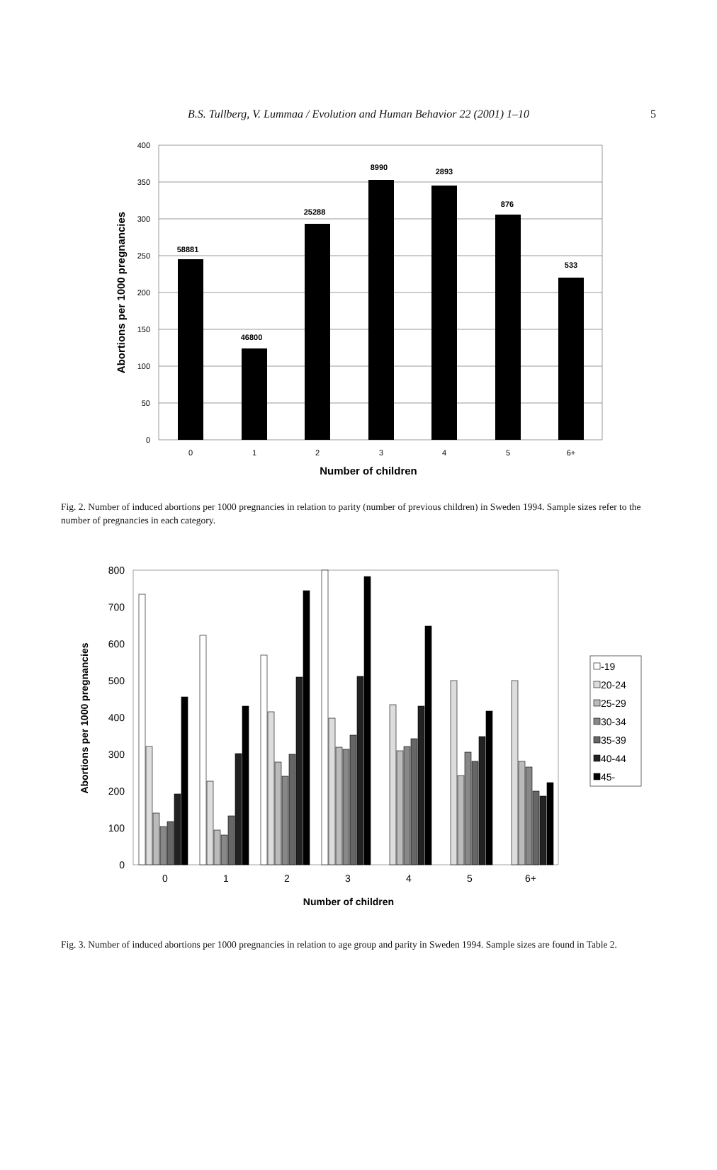B.S. Tullberg, V. Lummaa / Evolution and Human Behavior 22 (2001) 1–10
5
400
350
300
250
200
150
100
50
0
58881
46800
25288
8990
2893
876
533
0
1
2
3
4
5
6+
Number of children
Abortions per 1000 pregnancies
Fig. 2. Number of induced abortions per 1000 pregnancies in relation to parity (number of previous children) in Sweden 1994. Sample sizes refer to the number of pregnancies in each category.
800
700
600
500
400
300
200
100
0
0
1
2
3
4
5
6+
Number of children
Abortions per 1000 pregnancies
-19
20-24
25-29
30-34
35-39
40-44
45-
Fig. 3. Number of induced abortions per 1000 pregnancies in relation to age group and parity in Sweden 1994. Sample sizes are found in Table 2.